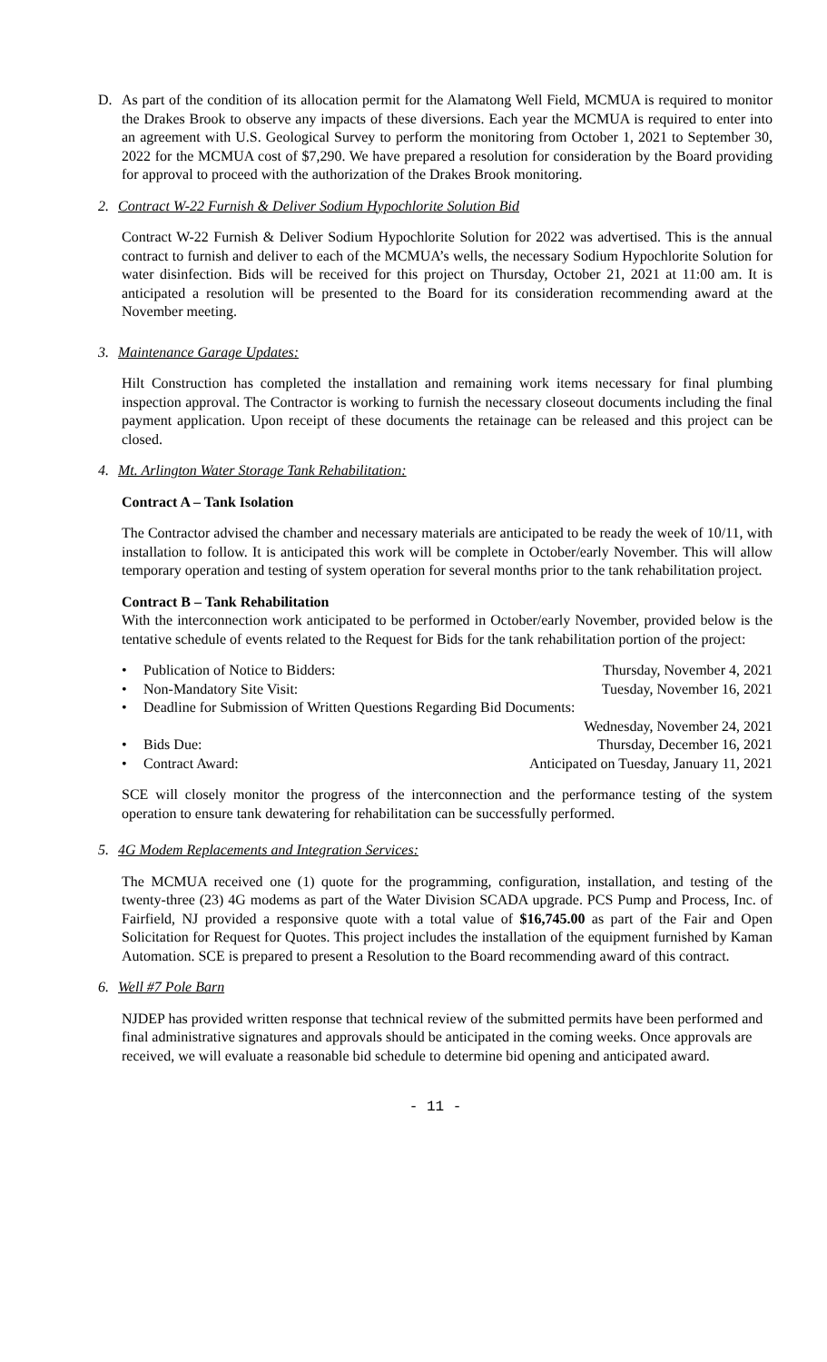D. As part of the condition of its allocation permit for the Alamatong Well Field, MCMUA is required to monitor the Drakes Brook to observe any impacts of these diversions. Each year the MCMUA is required to enter into an agreement with U.S. Geological Survey to perform the monitoring from October 1, 2021 to September 30, 2022 for the MCMUA cost of $7,290. We have prepared a resolution for consideration by the Board providing for approval to proceed with the authorization of the Drakes Brook monitoring.
2. Contract W-22 Furnish & Deliver Sodium Hypochlorite Solution Bid
Contract W-22 Furnish & Deliver Sodium Hypochlorite Solution for 2022 was advertised. This is the annual contract to furnish and deliver to each of the MCMUA’s wells, the necessary Sodium Hypochlorite Solution for water disinfection. Bids will be received for this project on Thursday, October 21, 2021 at 11:00 am. It is anticipated a resolution will be presented to the Board for its consideration recommending award at the November meeting.
3. Maintenance Garage Updates:
Hilt Construction has completed the installation and remaining work items necessary for final plumbing inspection approval. The Contractor is working to furnish the necessary closeout documents including the final payment application. Upon receipt of these documents the retainage can be released and this project can be closed.
4. Mt. Arlington Water Storage Tank Rehabilitation:
Contract A – Tank Isolation
The Contractor advised the chamber and necessary materials are anticipated to be ready the week of 10/11, with installation to follow. It is anticipated this work will be complete in October/early November. This will allow temporary operation and testing of system operation for several months prior to the tank rehabilitation project.
Contract B – Tank Rehabilitation
With the interconnection work anticipated to be performed in October/early November, provided below is the tentative schedule of events related to the Request for Bids for the tank rehabilitation portion of the project:
• Publication of Notice to Bidders: Thursday, November 4, 2021
• Non-Mandatory Site Visit: Tuesday, November 16, 2021
• Deadline for Submission of Written Questions Regarding Bid Documents:
Wednesday, November 24, 2021
• Bids Due: Thursday, December 16, 2021
• Contract Award: Anticipated on Tuesday, January 11, 2021
SCE will closely monitor the progress of the interconnection and the performance testing of the system operation to ensure tank dewatering for rehabilitation can be successfully performed.
5. 4G Modem Replacements and Integration Services:
The MCMUA received one (1) quote for the programming, configuration, installation, and testing of the twenty-three (23) 4G modems as part of the Water Division SCADA upgrade. PCS Pump and Process, Inc. of Fairfield, NJ provided a responsive quote with a total value of $16,745.00 as part of the Fair and Open Solicitation for Request for Quotes. This project includes the installation of the equipment furnished by Kaman Automation. SCE is prepared to present a Resolution to the Board recommending award of this contract.
6. Well #7 Pole Barn
NJDEP has provided written response that technical review of the submitted permits have been performed and final administrative signatures and approvals should be anticipated in the coming weeks. Once approvals are received, we will evaluate a reasonable bid schedule to determine bid opening and anticipated award.
- 11 -